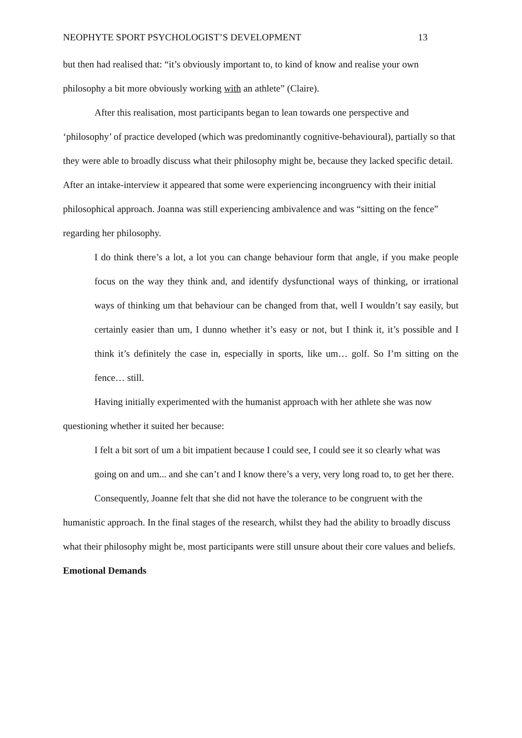NEOPHYTE SPORT PSYCHOLOGIST’S DEVELOPMENT 13
but then had realised that: “it’s obviously important to, to kind of know and realise your own philosophy a bit more obviously working with an athlete” (Claire).
After this realisation, most participants began to lean towards one perspective and ‘philosophy’ of practice developed (which was predominantly cognitive-behavioural), partially so that they were able to broadly discuss what their philosophy might be, because they lacked specific detail. After an intake-interview it appeared that some were experiencing incongruency with their initial philosophical approach. Joanna was still experiencing ambivalence and was “sitting on the fence” regarding her philosophy.
I do think there’s a lot, a lot you can change behaviour form that angle, if you make people focus on the way they think and, and identify dysfunctional ways of thinking, or irrational ways of thinking um that behaviour can be changed from that, well I wouldn’t say easily, but certainly easier than um, I dunno whether it’s easy or not, but I think it, it’s possible and I think it’s definitely the case in, especially in sports, like um… golf. So I’m sitting on the fence… still.
Having initially experimented with the humanist approach with her athlete she was now questioning whether it suited her because:
I felt a bit sort of um a bit impatient because I could see, I could see it so clearly what was going on and um... and she can’t and I know there’s a very, very long road to, to get her there.
Consequently, Joanne felt that she did not have the tolerance to be congruent with the humanistic approach. In the final stages of the research, whilst they had the ability to broadly discuss what their philosophy might be, most participants were still unsure about their core values and beliefs.
Emotional Demands